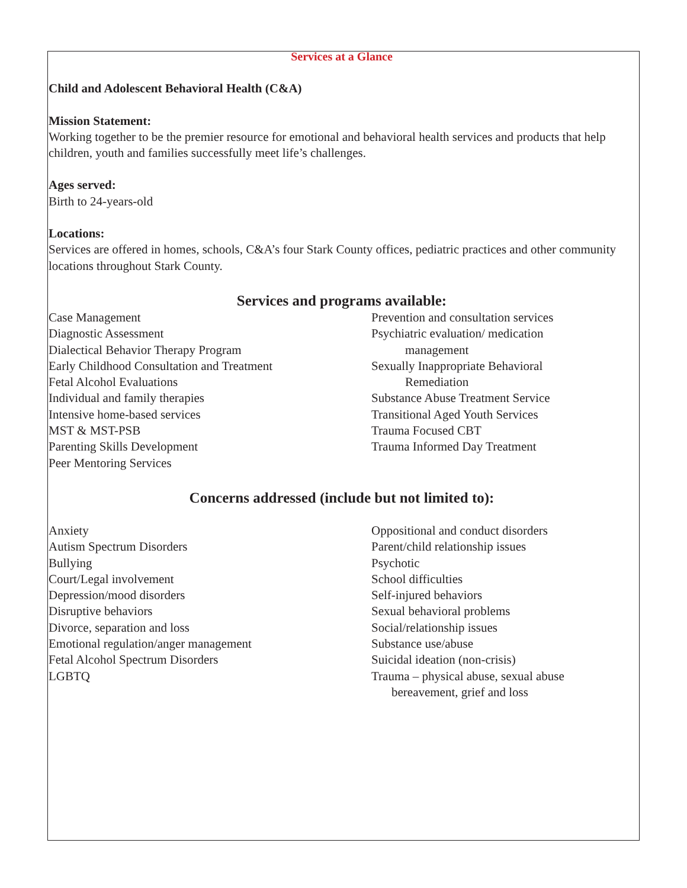Services at a Glance
Child and Adolescent Behavioral Health (C&A)
Mission Statement:
Working together to be the premier resource for emotional and behavioral health services and products that help children, youth and families successfully meet life’s challenges.
Ages served:
Birth to 24-years-old
Locations:
Services are offered in homes, schools, C&A’s four Stark County offices, pediatric practices and other community locations throughout Stark County.
Services and programs available:
Case Management
Diagnostic Assessment
Dialectical Behavior Therapy Program
Early Childhood Consultation and Treatment
Fetal Alcohol Evaluations
Individual and family therapies
Intensive home-based services
MST & MST-PSB
Parenting Skills Development
Peer Mentoring Services
Prevention and consultation services
Psychiatric evaluation/ medication
management
Sexually Inappropriate Behavioral
Remediation
Substance Abuse Treatment Service
Transitional Aged Youth Services
Trauma Focused CBT
Trauma Informed Day Treatment
Concerns addressed (include but not limited to):
Anxiety
Autism Spectrum Disorders
Bullying
Court/Legal involvement
Depression/mood disorders
Disruptive behaviors
Divorce, separation and loss
Emotional regulation/anger management
Fetal Alcohol Spectrum Disorders
LGBTQ
Oppositional and conduct disorders
Parent/child relationship issues
Psychotic
School difficulties
Self-injured behaviors
Sexual behavioral problems
Social/relationship issues
Substance use/abuse
Suicidal ideation (non-crisis)
Trauma – physical abuse, sexual abuse
bereavement, grief and loss